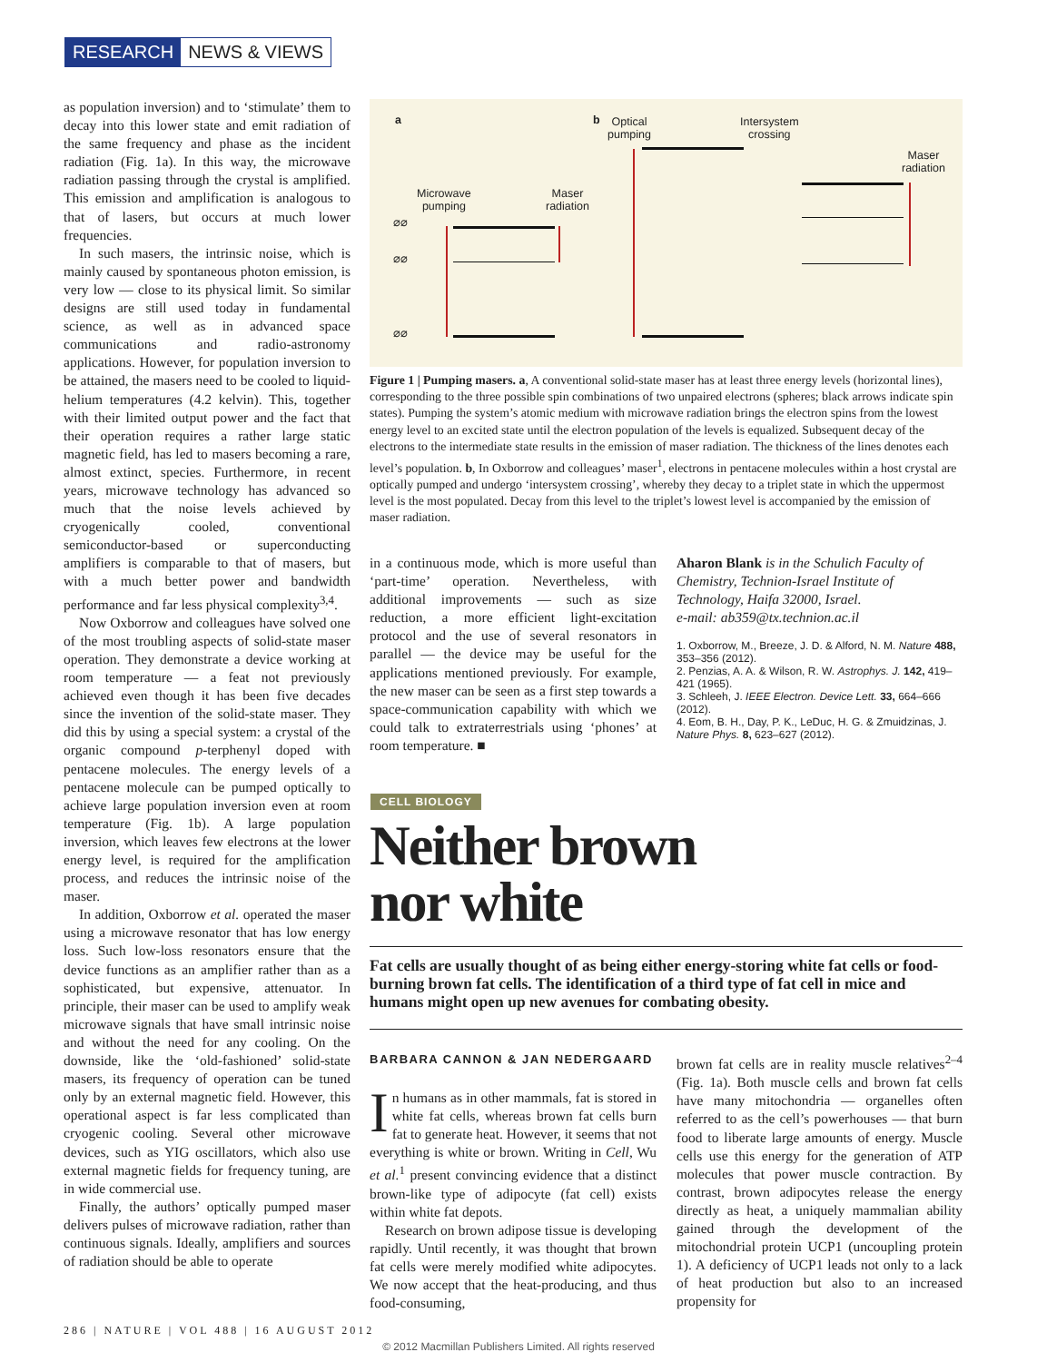RESEARCH NEWS & VIEWS
as population inversion) and to ‘stimulate’ them to decay into this lower state and emit radiation of the same frequency and phase as the incident radiation (Fig. 1a). In this way, the microwave radiation passing through the crystal is amplified. This emission and amplification is analogous to that of lasers, but occurs at much lower frequencies.
In such masers, the intrinsic noise, which is mainly caused by spontaneous photon emission, is very low — close to its physical limit. So similar designs are still used today in fundamental science, as well as in advanced space communications and radio-astronomy applications. However, for population inversion to be attained, the masers need to be cooled to liquid-helium temperatures (4.2 kelvin). This, together with their limited output power and the fact that their operation requires a rather large static magnetic field, has led to masers becoming a rare, almost extinct, species. Furthermore, in recent years, microwave technology has advanced so much that the noise levels achieved by cryogenically cooled, conventional semiconductor-based or superconducting amplifiers is comparable to that of masers, but with a much better power and bandwidth performance and far less physical complexity<sup>3,4</sup>.
Now Oxborrow and colleagues have solved one of the most troubling aspects of solid-state maser operation. They demonstrate a device working at room temperature — a feat not previously achieved even though it has been five decades since the invention of the solid-state maser. They did this by using a special system: a crystal of the organic compound p-terphenyl doped with pentacene molecules. The energy levels of a pentacene molecule can be pumped optically to achieve large population inversion even at room temperature (Fig. 1b). A large population inversion, which leaves few electrons at the lower energy level, is required for the amplification process, and reduces the intrinsic noise of the maser.
In addition, Oxborrow et al. operated the maser using a microwave resonator that has low energy loss. Such low-loss resonators ensure that the device functions as an amplifier rather than as a sophisticated, but expensive, attenuator. In principle, their maser can be used to amplify weak microwave signals that have small intrinsic noise and without the need for any cooling. On the downside, like the ‘old-fashioned’ solid-state masers, its frequency of operation can be tuned only by an external magnetic field. However, this operational aspect is far less complicated than cryogenic cooling. Several other microwave devices, such as YIG oscillators, which also use external magnetic fields for frequency tuning, are in wide commercial use.
Finally, the authors’ optically pumped maser delivers pulses of microwave radiation, rather than continuous signals. Ideally, amplifiers and sources of radiation should be able to operate
a b
Optical
pumping
Intersystem
crossing
Maser
radiation
Microwave
pumping
Maser
radiation
⌀⌀
⌀⌀
⌀⌀
Figure 1 | Pumping masers. a, A conventional solid-state maser has at least three energy levels (horizontal lines), corresponding to the three possible spin combinations of two unpaired electrons (spheres; black arrows indicate spin states). Pumping the system’s atomic medium with microwave radiation brings the electron spins from the lowest energy level to an excited state until the electron population of the levels is equalized. Subsequent decay of the electrons to the intermediate state results in the emission of maser radiation. The thickness of the lines denotes each level’s population. b, In Oxborrow and colleagues’ maser<sup>1</sup>, electrons in pentacene molecules within a host crystal are optically pumped and undergo ‘intersystem crossing’, whereby they decay to a triplet state in which the uppermost level is the most populated. Decay from this level to the triplet’s lowest level is accompanied by the emission of maser radiation.
in a continuous mode, which is more useful than ‘part-time’ operation. Nevertheless, with additional improvements — such as size reduction, a more efficient light-excitation protocol and the use of several resonators in parallel — the device may be useful for the applications mentioned previously. For example, the new maser can be seen as a first step towards a space-communication capability with which we could talk to extraterrestrials using ‘phones’ at room temperature. ■
Aharon Blank is in the Schulich Faculty of Chemistry, Technion-Israel Institute of Technology, Haifa 32000, Israel.
e-mail: ab359@tx.technion.ac.il
1. Oxborrow, M., Breeze, J. D. & Alford, N. M. Nature 488, 353–356 (2012).
2. Penzias, A. A. & Wilson, R. W. Astrophys. J. 142, 419–421 (1965).
3. Schleeh, J. IEEE Electron. Device Lett. 33, 664–666 (2012).
4. Eom, B. H., Day, P. K., LeDuc, H. G. & Zmuidzinas, J. Nature Phys. 8, 623–627 (2012).
CELL BIOLOGY
Neither brown
nor white
Fat cells are usually thought of as being either energy-storing white fat cells or food-burning brown fat cells. The identification of a third type of fat cell in mice and humans might open up new avenues for combating obesity.
BARBARA CANNON & JAN NEDERGAARD
In humans as in other mammals, fat is stored in white fat cells, whereas brown fat cells burn fat to generate heat. However, it seems that not everything is white or brown. Writing in Cell, Wu et al.<sup>1</sup> present convincing evidence that a distinct brown-like type of adipocyte (fat cell) exists within white fat depots.
Research on brown adipose tissue is developing rapidly. Until recently, it was thought that brown fat cells were merely modified white adipocytes. We now accept that the heat-producing, and thus food-consuming,
brown fat cells are in reality muscle relatives<sup>2–4</sup> (Fig. 1a). Both muscle cells and brown fat cells have many mitochondria — organelles often referred to as the cell’s powerhouses — that burn food to liberate large amounts of energy. Muscle cells use this energy for the generation of ATP molecules that power muscle contraction. By contrast, brown adipocytes release the energy directly as heat, a uniquely mammalian ability gained through the development of the mitochondrial protein UCP1 (uncoupling protein 1). A deficiency of UCP1 leads not only to a lack of heat production but also to an increased propensity for
286 | NATURE | VOL 488 | 16 AUGUST 2012
© 2012 Macmillan Publishers Limited. All rights reserved